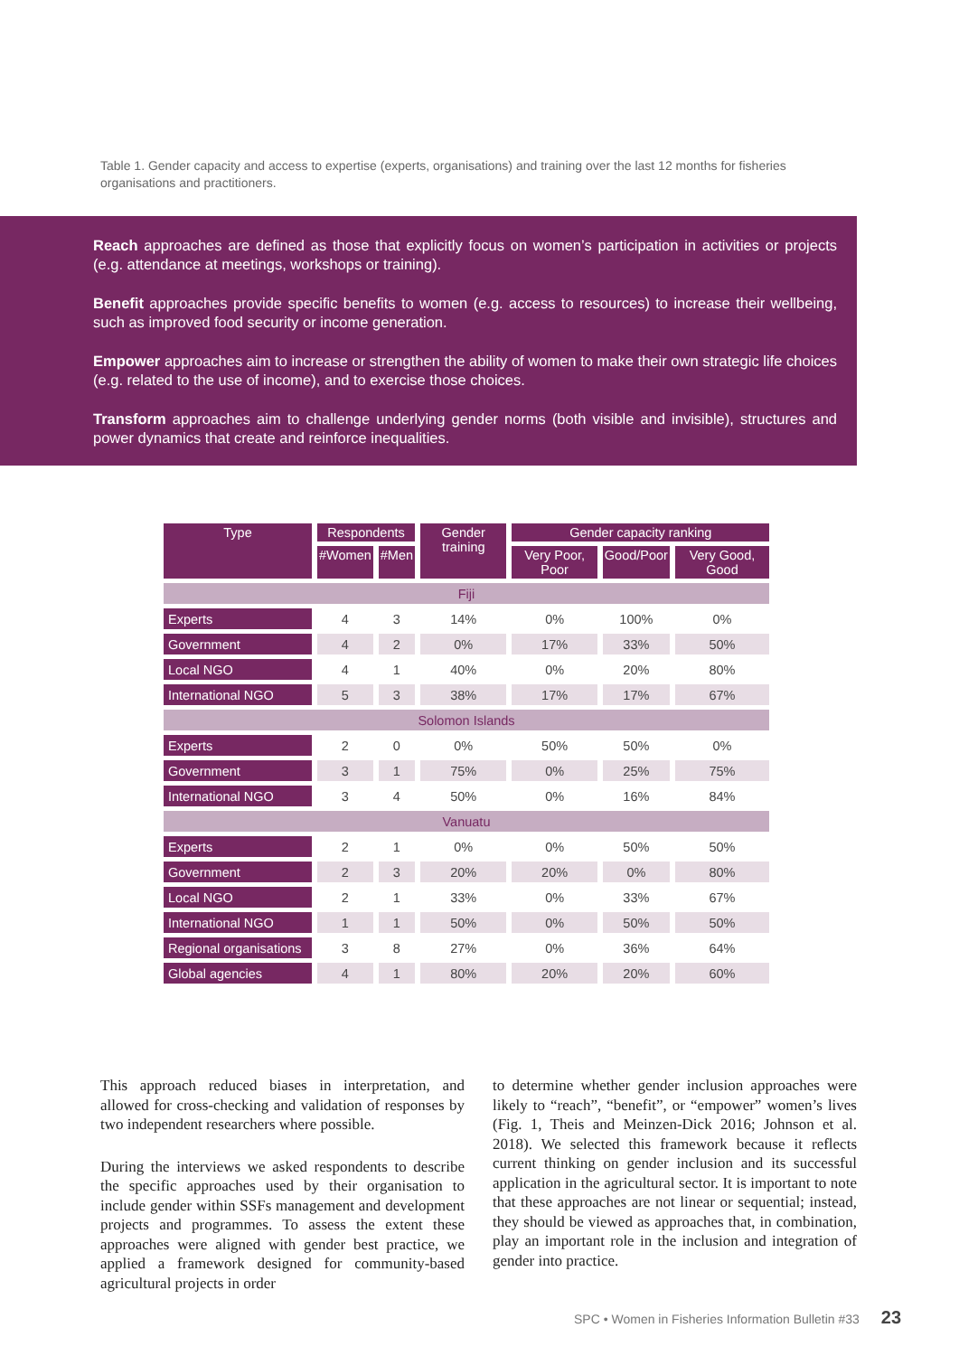Table 1. Gender capacity and access to expertise (experts, organisations) and training over the last 12 months for fisheries organisations and practitioners.
Reach approaches are defined as those that explicitly focus on women’s participation in activities or projects (e.g. attendance at meetings, workshops or training).
Benefit approaches provide specific benefits to women (e.g. access to resources) to increase their wellbeing, such as improved food security or income generation.
Empower approaches aim to increase or strengthen the ability of women to make their own strategic life choices (e.g. related to the use of income), and to exercise those choices.
Transform approaches aim to challenge underlying gender norms (both visible and invisible), structures and power dynamics that create and reinforce inequalities.
| Type | Respondents | | Gender training | Gender capacity ranking | | |
| --- | --- | --- | --- | --- | --- | --- |
| | #Women | #Men | | Very Poor, Poor | Good/Poor | Very Good, Good |
| Fiji | | | | | | |
| Experts | 4 | 3 | 14% | 0% | 100% | 0% |
| Government | 4 | 2 | 0% | 17% | 33% | 50% |
| Local NGO | 4 | 1 | 40% | 0% | 20% | 80% |
| International NGO | 5 | 3 | 38% | 17% | 17% | 67% |
| Solomon Islands | | | | | | |
| Experts | 2 | 0 | 0% | 50% | 50% | 0% |
| Government | 3 | 1 | 75% | 0% | 25% | 75% |
| International NGO | 3 | 4 | 50% | 0% | 16% | 84% |
| Vanuatu | | | | | | |
| Experts | 2 | 1 | 0% | 0% | 50% | 50% |
| Government | 2 | 3 | 20% | 20% | 0% | 80% |
| Local NGO | 2 | 1 | 33% | 0% | 33% | 67% |
| International NGO | 1 | 1 | 50% | 0% | 50% | 50% |
| Regional organisations | 3 | 8 | 27% | 0% | 36% | 64% |
| Global agencies | 4 | 1 | 80% | 20% | 20% | 60% |
This approach reduced biases in interpretation, and allowed for cross-checking and validation of responses by two independent researchers where possible.
During the interviews we asked respondents to describe the specific approaches used by their organisation to include gender within SSFs management and development projects and programmes. To assess the extent these approaches were aligned with gender best practice, we applied a framework designed for community-based agricultural projects in order
to determine whether gender inclusion approaches were likely to “reach”, “benefit”, or “empower” women’s lives (Fig. 1, Theis and Meinzen-Dick 2016; Johnson et al. 2018). We selected this framework because it reflects current thinking on gender inclusion and its successful application in the agricultural sector. It is important to note that these approaches are not linear or sequential; instead, they should be viewed as approaches that, in combination, play an important role in the inclusion and integration of gender into practice.
SPC • Women in Fisheries Information Bulletin #33 23